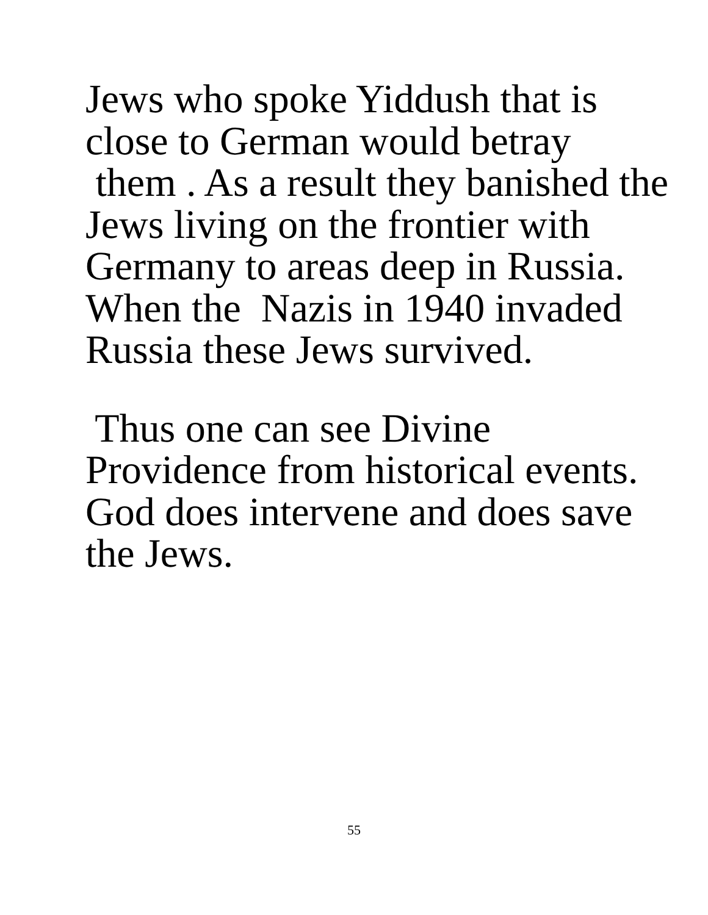Jews who spoke Yiddush that is close to German would betray them . As a result they banished the Jews living on the frontier with Germany to areas deep in Russia. When the Nazis in 1940 invaded Russia these Jews survived.
Thus one can see Divine Providence from historical events. God does intervene and does save the Jews.
55